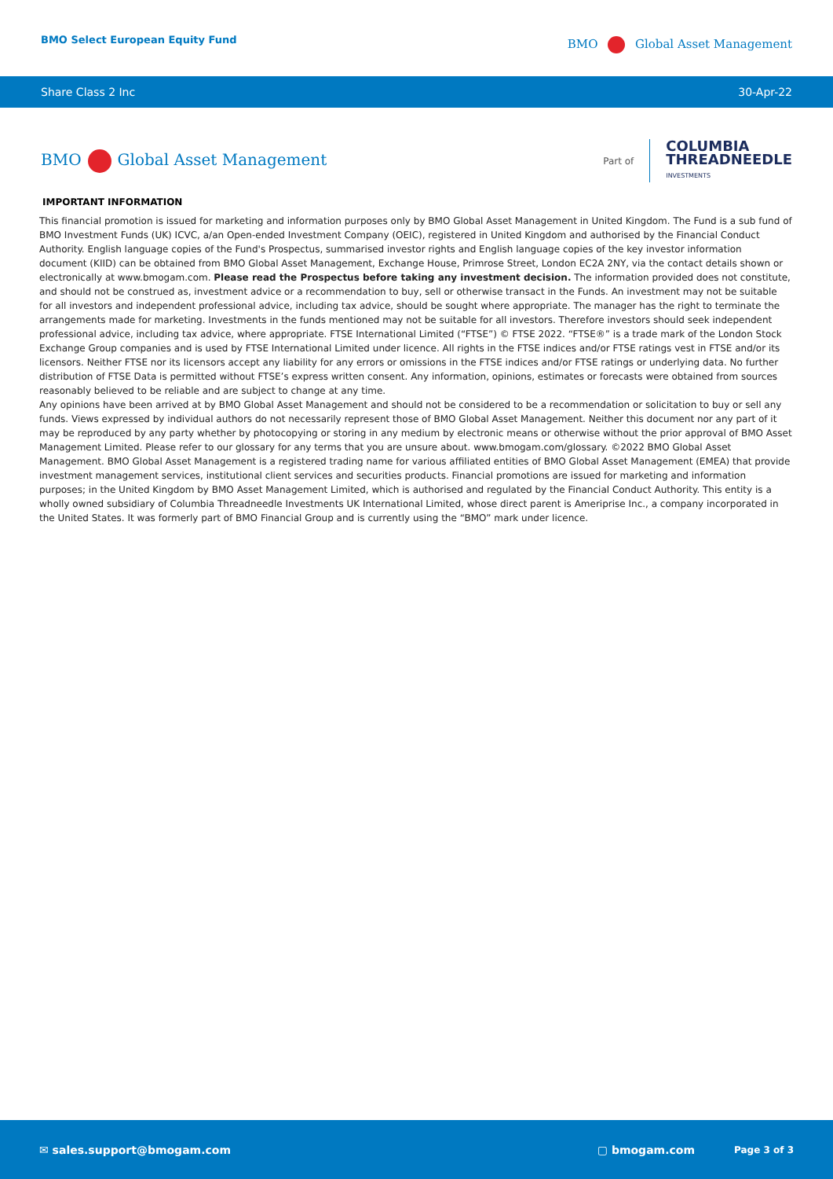BMO Select European Equity Fund
BMO Global Asset Management
Share Class 2 Inc 30-Apr-22
BMO Global Asset Management
Part of
COLUMBIA
THREADNEEDLE
INVESTMENTS
IMPORTANT INFORMATION
This financial promotion is issued for marketing and information purposes only by BMO Global Asset Management in United Kingdom. The Fund is a sub fund of BMO Investment Funds (UK) ICVC, a/an Open-ended Investment Company (OEIC), registered in United Kingdom and authorised by the Financial Conduct Authority. English language copies of the Fund's Prospectus, summarised investor rights and English language copies of the key investor information document (KIID) can be obtained from BMO Global Asset Management, Exchange House, Primrose Street, London EC2A 2NY, via the contact details shown or electronically at www.bmogam.com. Please read the Prospectus before taking any investment decision. The information provided does not constitute, and should not be construed as, investment advice or a recommendation to buy, sell or otherwise transact in the Funds. An investment may not be suitable for all investors and independent professional advice, including tax advice, should be sought where appropriate. The manager has the right to terminate the arrangements made for marketing. Investments in the funds mentioned may not be suitable for all investors. Therefore investors should seek independent professional advice, including tax advice, where appropriate. FTSE International Limited (“FTSE”) © FTSE 2022. “FTSE®” is a trade mark of the London Stock Exchange Group companies and is used by FTSE International Limited under licence. All rights in the FTSE indices and/or FTSE ratings vest in FTSE and/or its licensors. Neither FTSE nor its licensors accept any liability for any errors or omissions in the FTSE indices and/or FTSE ratings or underlying data. No further distribution of FTSE Data is permitted without FTSE’s express written consent. Any information, opinions, estimates or forecasts were obtained from sources reasonably believed to be reliable and are subject to change at any time.
Any opinions have been arrived at by BMO Global Asset Management and should not be considered to be a recommendation or solicitation to buy or sell any funds. Views expressed by individual authors do not necessarily represent those of BMO Global Asset Management. Neither this document nor any part of it may be reproduced by any party whether by photocopying or storing in any medium by electronic means or otherwise without the prior approval of BMO Asset Management Limited. Please refer to our glossary for any terms that you are unsure about. www.bmogam.com/glossary. ©2022 BMO Global Asset Management. BMO Global Asset Management is a registered trading name for various affiliated entities of BMO Global Asset Management (EMEA) that provide investment management services, institutional client services and securities products. Financial promotions are issued for marketing and information purposes; in the United Kingdom by BMO Asset Management Limited, which is authorised and regulated by the Financial Conduct Authority. This entity is a wholly owned subsidiary of Columbia Threadneedle Investments UK International Limited, whose direct parent is Ameriprise Inc., a company incorporated in the United States. It was formerly part of BMO Financial Group and is currently using the “BMO” mark under licence.
✉ sales.support@bmogam.com ▢ bmogam.com Page 3 of 3